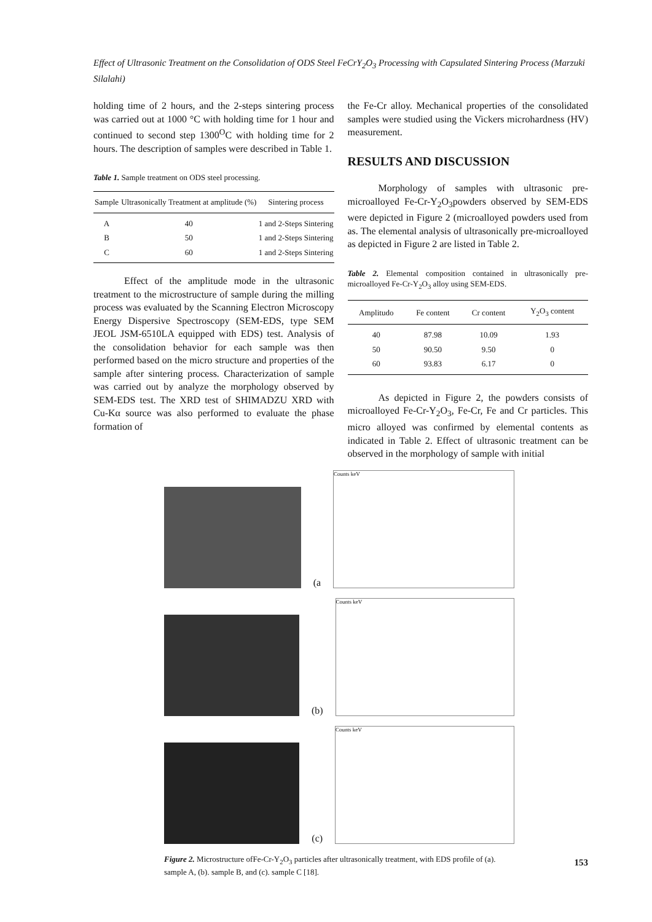Effect of Ultrasonic Treatment on the Consolidation of ODS Steel FeCrY<sub>2</sub>O<sub>3</sub> Processing with Capsulated Sintering Process (Marzuki Silalahi)
holding time of 2 hours, and the 2-steps sintering process was carried out at 1000 °C with holding time for 1 hour and continued to second step 1300<sup>O</sup>C with holding time for 2 hours. The description of samples were described in Table 1.
Table 1. Sample treatment on ODS steel processing.
| Sample | Ultrasonically Treatment at amplitude (%) | Sintering process |
| --- | --- | --- |
| A | 40 | 1 and 2-Steps Sintering |
| B | 50 | 1 and 2-Steps Sintering |
| C | 60 | 1 and 2-Steps Sintering |
Effect of the amplitude mode in the ultrasonic treatment to the microstructure of sample during the milling process was evaluated by the Scanning Electron Microscopy Energy Dispersive Spectroscopy (SEM-EDS, type SEM JEOL JSM-6510LA equipped with EDS) test. Analysis of the consolidation behavior for each sample was then performed based on the micro structure and properties of the sample after sintering process. Characterization of sample was carried out by analyze the morphology observed by SEM-EDS test. The XRD test of SHIMADZU XRD with Cu-Kα source was also performed to evaluate the phase formation of
the Fe-Cr alloy. Mechanical properties of the consolidated samples were studied using the Vickers microhardness (HV) measurement.
RESULTS AND DISCUSSION
Morphology of samples with ultrasonic pre-microalloyed Fe-Cr-Y<sub>2</sub>O<sub>3</sub>powders observed by SEM-EDS were depicted in Figure 2 (microalloyed powders used from as. The elemental analysis of ultrasonically pre-microalloyed as depicted in Figure 2 are listed in Table 2.
Table 2. Elemental composition contained in ultrasonically pre-microalloyed Fe-Cr-Y<sub>2</sub>O<sub>3</sub> alloy using SEM-EDS.
| Amplitudo | Fe content | Cr content | Y<sub>2</sub>O<sub>3</sub> content |
| --- | --- | --- | --- |
| 40 | 87.98 | 10.09 | 1.93 |
| 50 | 90.50 | 9.50 | 0 |
| 60 | 93.83 | 6.17 | 0 |
As depicted in Figure 2, the powders consists of microalloyed Fe-Cr-Y<sub>2</sub>O<sub>3</sub>, Fe-Cr, Fe and Cr particles. This micro alloyed was confirmed by elemental contents as indicated in Table 2. Effect of ultrasonic treatment can be observed in the morphology of sample with initial
(a
Counts keV
(b)
Counts keV
(c)
Counts keV
Figure 2. Microstructure ofFe-Cr-Y<sub>2</sub>O<sub>3</sub> particles after ultrasonically treatment, with EDS profile of (a). sample A, (b). sample B, and (c). sample C [18].
153